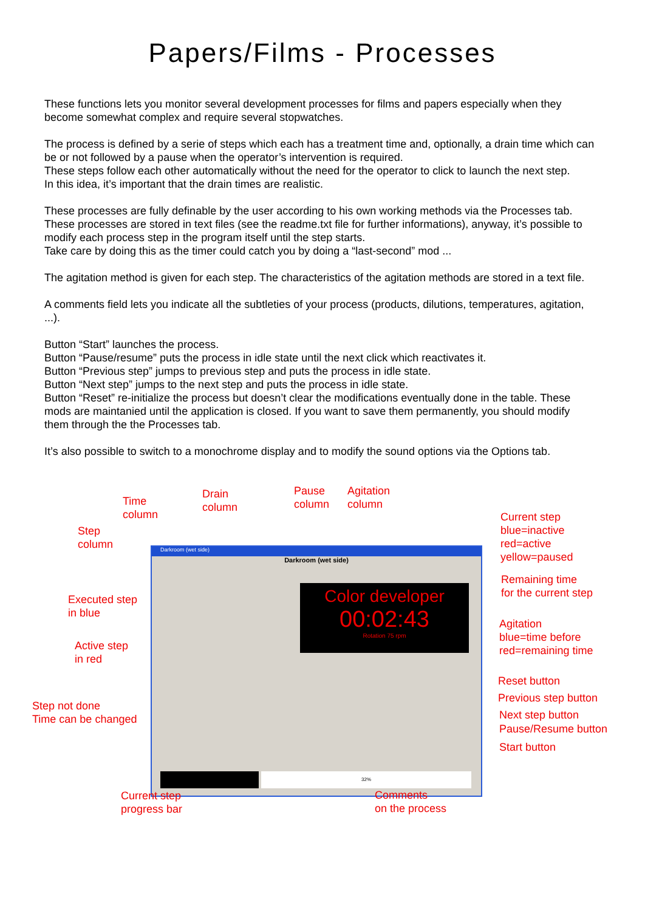Papers/Films - Processes
These functions lets you monitor several development processes for films and papers especially when they become somewhat complex and require several stopwatches.
The process is defined by a serie of steps which each has a treatment time and, optionally, a drain time which can be or not followed by a pause when the operator’s intervention is required.
These steps follow each other automatically without the need for the operator to click to launch the next step.
In this idea, it’s important that the drain times are realistic.
These processes are fully definable by the user according to his own working methods via the Processes tab.
These processes are stored in text files (see the readme.txt file for further informations), anyway, it’s possible to modify each process step in the program itself until the step starts.
Take care by doing this as the timer could catch you by doing a “last-second” mod ...
The agitation method is given for each step. The characteristics of the agitation methods are stored in a text file.
A comments field lets you indicate all the subtleties of your process (products, dilutions, temperatures, agitation, ...).
Button “Start” launches the process.
Button “Pause/resume” puts the process in idle state until the next click which reactivates it.
Button “Previous step” jumps to previous step and puts the process in idle state.
Button “Next step” jumps to the next step and puts the process in idle state.
Button “Reset” re-initialize the process but doesn’t clear the modifications eventually done in the table. These mods are maintanied until the application is closed. If you want to save them permanently, you should modify them through the the Processes tab.
It’s also possible to switch to a monochrome display and to modify the sound options via the Options tab.
Darkroom (wet side)
Darkroom (wet side)
Color developer
00:02:43
Rotation 75 rpm
32%
Time
column
Drain
column
Pause
column
Agitation
column
Current step
blue=inactive
red=active
yellow=paused
Step
column
Remaining time
for the current step
Executed step
in blue
Agitation
blue=time before
red=remaining time
Active step
in red
Reset button
Previous step button
Step not done
Time can be changed
Next step button
Pause/Resume button
Start button
Current step
progress bar
Comments
on the process